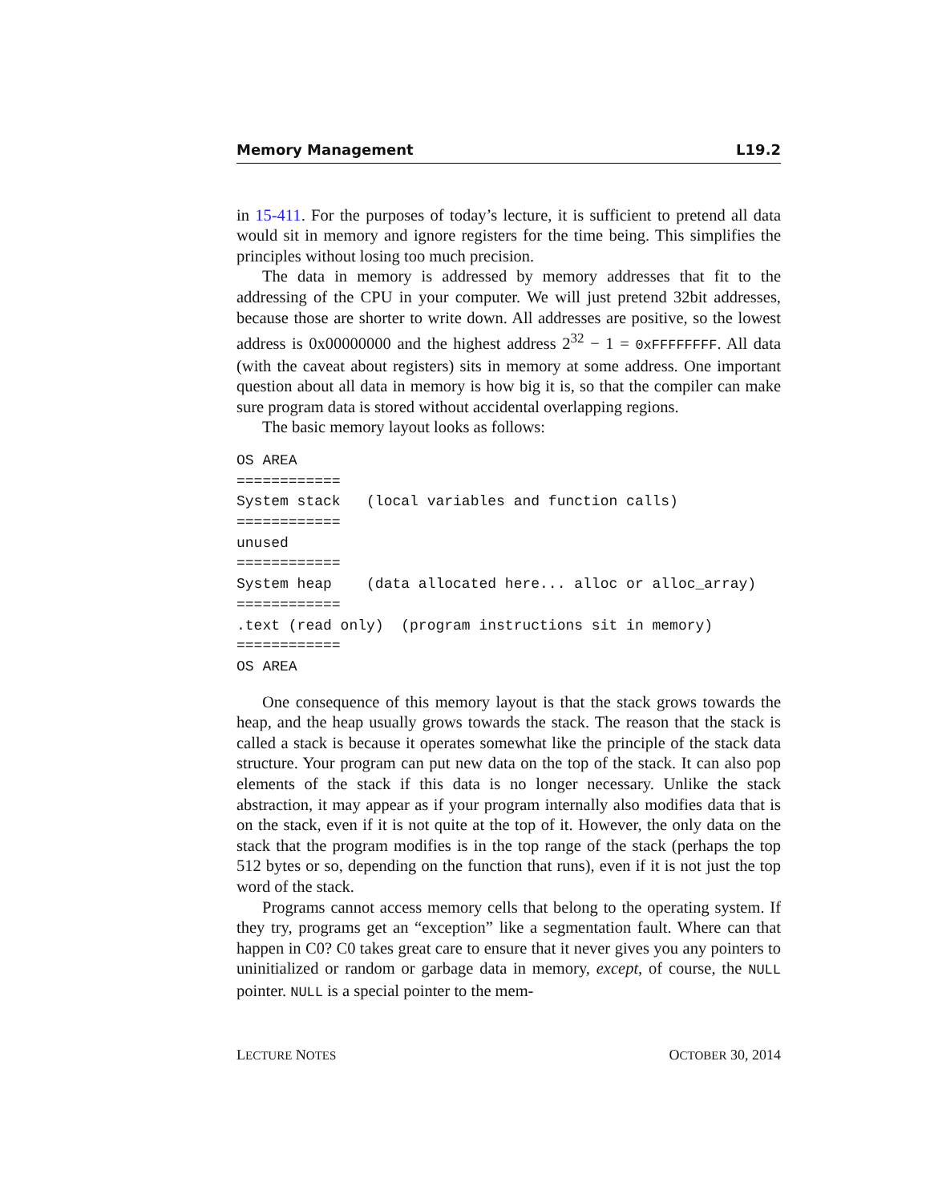Memory Management L19.2
in 15-411. For the purposes of today’s lecture, it is sufficient to pretend all data would sit in memory and ignore registers for the time being. This simplifies the principles without losing too much precision.
The data in memory is addressed by memory addresses that fit to the addressing of the CPU in your computer. We will just pretend 32bit addresses, because those are shorter to write down. All addresses are positive, so the lowest address is 0x00000000 and the highest address 2<sup>32</sup> − 1 = 0xFFFFFFFF. All data (with the caveat about registers) sits in memory at some address. One important question about all data in memory is how big it is, so that the compiler can make sure program data is stored without accidental overlapping regions.
The basic memory layout looks as follows:
OS AREA
============
System stack   (local variables and function calls)
============
unused
============
System heap    (data allocated here... alloc or alloc_array)
============
.text (read only)  (program instructions sit in memory)
============
OS AREA
One consequence of this memory layout is that the stack grows towards the heap, and the heap usually grows towards the stack. The reason that the stack is called a stack is because it operates somewhat like the principle of the stack data structure. Your program can put new data on the top of the stack. It can also pop elements of the stack if this data is no longer necessary. Unlike the stack abstraction, it may appear as if your program internally also modifies data that is on the stack, even if it is not quite at the top of it. However, the only data on the stack that the program modifies is in the top range of the stack (perhaps the top 512 bytes or so, depending on the function that runs), even if it is not just the top word of the stack.
Programs cannot access memory cells that belong to the operating system. If they try, programs get an “exception” like a segmentation fault. Where can that happen in C0? C0 takes great care to ensure that it never gives you any pointers to uninitialized or random or garbage data in memory, except, of course, the NULL pointer. NULL is a special pointer to the mem-
LECTURE NOTES OCTOBER 30, 2014